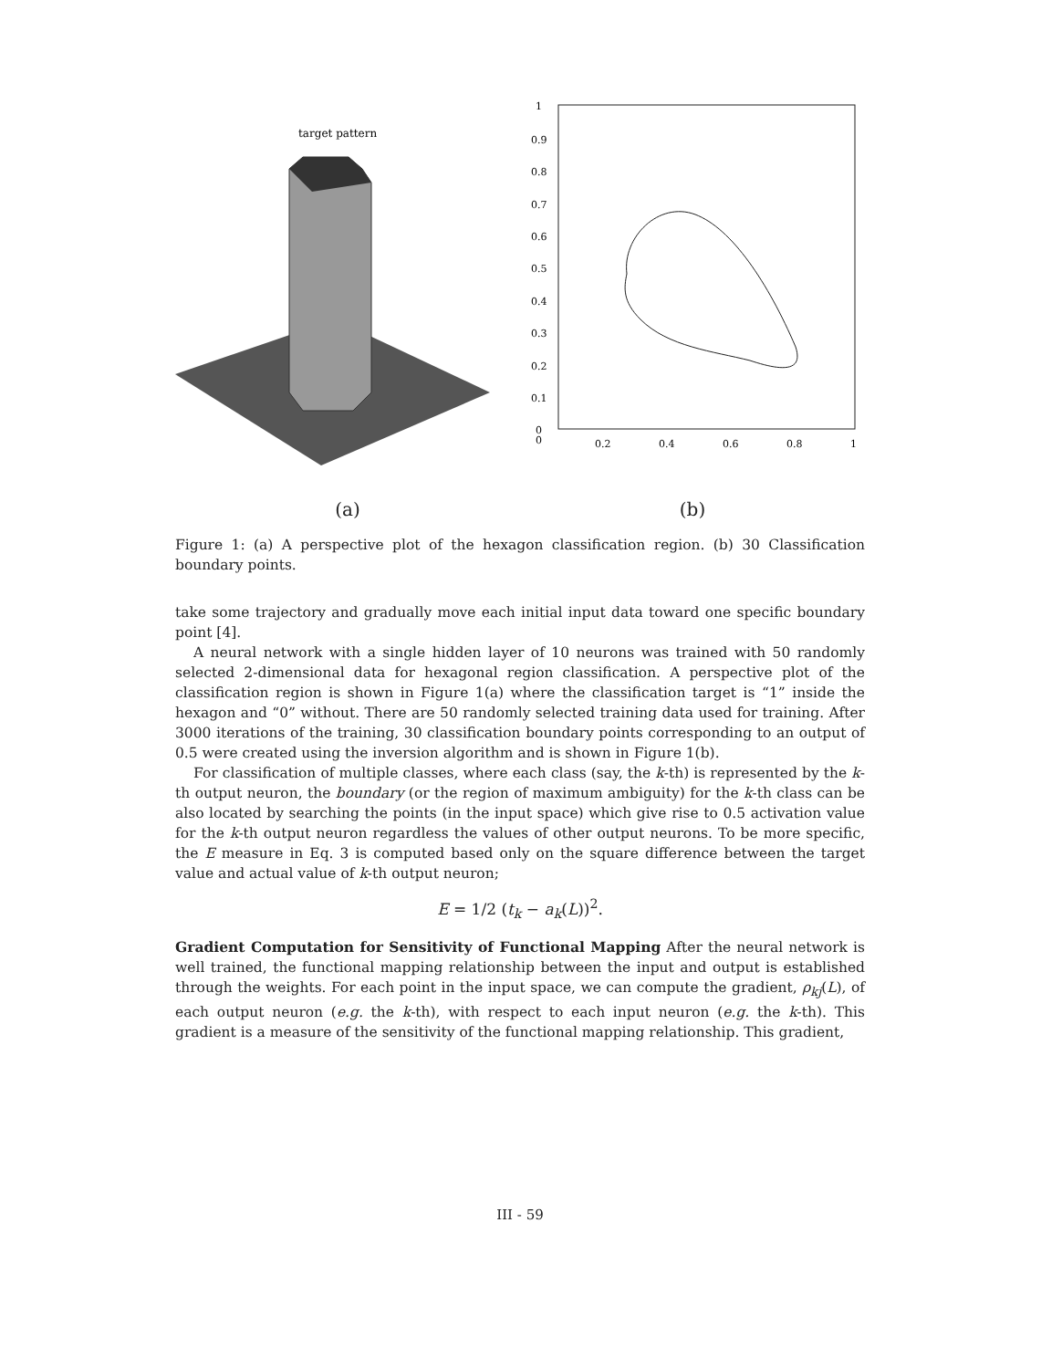target pattern
1
0.9
0.8
0.7
0.6
0.5
0.4
0.3
0.2
0.1
0
0
0.2
0.4
0.6
0.8
1
(a) (b)
Figure 1: (a) A perspective plot of the hexagon classification region. (b) 30 Classification boundary points.
take some trajectory and gradually move each initial input data toward one specific boundary point [4].
A neural network with a single hidden layer of 10 neurons was trained with 50 randomly selected 2-dimensional data for hexagonal region classification. A perspective plot of the classification region is shown in Figure 1(a) where the classification target is “1” inside the hexagon and “0” without. There are 50 randomly selected training data used for training. After 3000 iterations of the training, 30 classification boundary points corresponding to an output of 0.5 were created using the inversion algorithm and is shown in Figure 1(b).
For classification of multiple classes, where each class (say, the k-th) is represented by the k-th output neuron, the boundary (or the region of maximum ambiguity) for the k-th class can be also located by searching the points (in the input space) which give rise to 0.5 activation value for the k-th output neuron regardless the values of other output neurons. To be more specific, the E measure in Eq. 3 is computed based only on the square difference between the target value and actual value of k-th output neuron;
E = 1/2 (t<sub>k</sub> − a<sub>k</sub>(L))<sup>2</sup>.
Gradient Computation for Sensitivity of Functional Mapping After the neural network is well trained, the functional mapping relationship between the input and output is established through the weights. For each point in the input space, we can compute the gradient, ρ<sub>kj</sub>(L), of each output neuron (e.g. the k-th), with respect to each input neuron (e.g. the k-th). This gradient is a measure of the sensitivity of the functional mapping relationship. This gradient,
III - 59